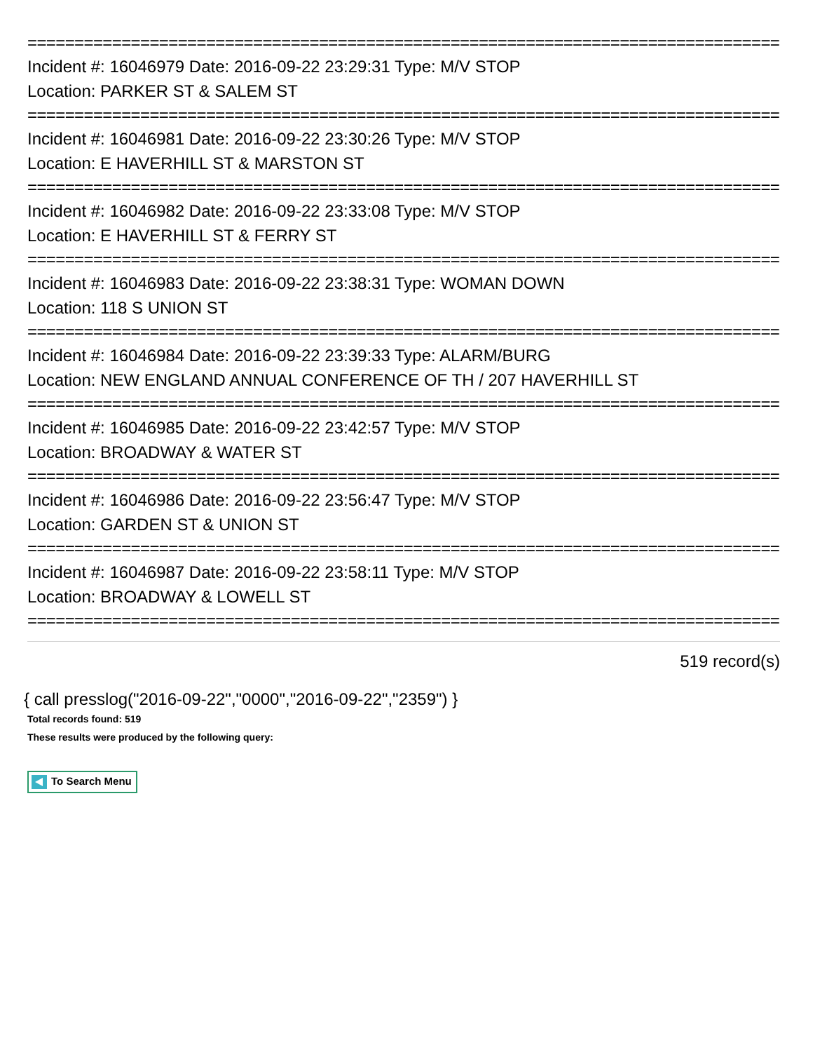================================================================================
Incident #: 16046979 Date: 2016-09-22 23:29:31 Type: M/V STOP
Location: PARKER ST & SALEM ST
================================================================================
Incident #: 16046981 Date: 2016-09-22 23:30:26 Type: M/V STOP
Location: E HAVERHILL ST & MARSTON ST
================================================================================
Incident #: 16046982 Date: 2016-09-22 23:33:08 Type: M/V STOP
Location: E HAVERHILL ST & FERRY ST
================================================================================
Incident #: 16046983 Date: 2016-09-22 23:38:31 Type: WOMAN DOWN
Location: 118 S UNION ST
================================================================================
Incident #: 16046984 Date: 2016-09-22 23:39:33 Type: ALARM/BURG
Location: NEW ENGLAND ANNUAL CONFERENCE OF TH / 207 HAVERHILL ST
================================================================================
Incident #: 16046985 Date: 2016-09-22 23:42:57 Type: M/V STOP
Location: BROADWAY & WATER ST
================================================================================
Incident #: 16046986 Date: 2016-09-22 23:56:47 Type: M/V STOP
Location: GARDEN ST & UNION ST
================================================================================
Incident #: 16046987 Date: 2016-09-22 23:58:11 Type: M/V STOP
Location: BROADWAY & LOWELL ST
================================================================================
519 record(s)
{ call presslog("2016-09-22","0000","2016-09-22","2359") }
Total records found: 519
These results were produced by the following query:
To Search Menu